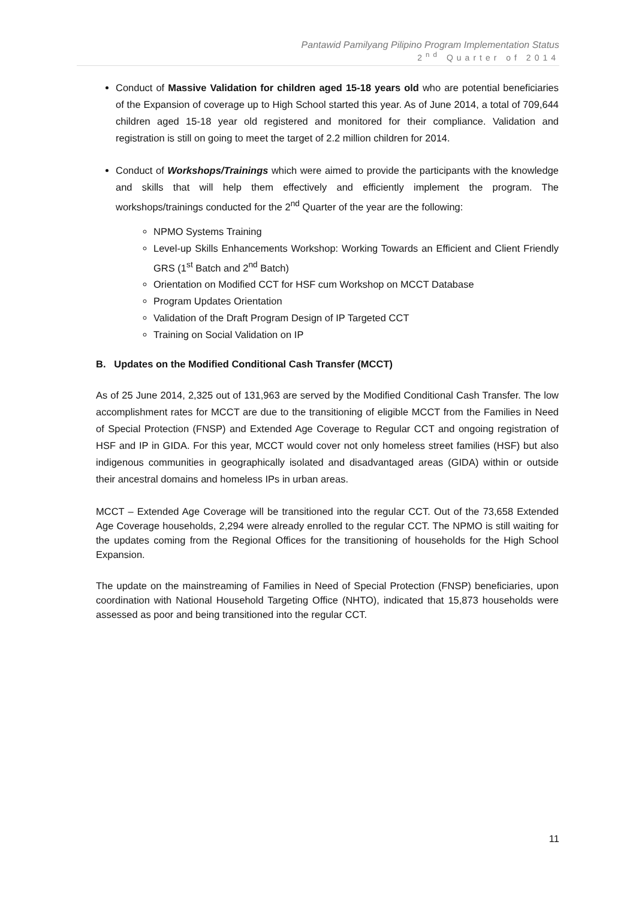Pantawid Pamilyang Pilipino Program Implementation Status
2<sup>nd</sup> Quarter of 2014
Conduct of Massive Validation for children aged 15-18 years old who are potential beneficiaries of the Expansion of coverage up to High School started this year. As of June 2014, a total of 709,644 children aged 15-18 year old registered and monitored for their compliance. Validation and registration is still on going to meet the target of 2.2 million children for 2014.
Conduct of Workshops/Trainings which were aimed to provide the participants with the knowledge and skills that will help them effectively and efficiently implement the program. The workshops/trainings conducted for the 2<sup>nd</sup> Quarter of the year are the following:
NPMO Systems Training
Level-up Skills Enhancements Workshop: Working Towards an Efficient and Client Friendly GRS (1<sup>st</sup> Batch and 2<sup>nd</sup> Batch)
Orientation on Modified CCT for HSF cum Workshop on MCCT Database
Program Updates Orientation
Validation of the Draft Program Design of IP Targeted CCT
Training on Social Validation on IP
B. Updates on the Modified Conditional Cash Transfer (MCCT)
As of 25 June 2014, 2,325 out of 131,963 are served by the Modified Conditional Cash Transfer. The low accomplishment rates for MCCT are due to the transitioning of eligible MCCT from the Families in Need of Special Protection (FNSP) and Extended Age Coverage to Regular CCT and ongoing registration of HSF and IP in GIDA. For this year, MCCT would cover not only homeless street families (HSF) but also indigenous communities in geographically isolated and disadvantaged areas (GIDA) within or outside their ancestral domains and homeless IPs in urban areas.
MCCT – Extended Age Coverage will be transitioned into the regular CCT. Out of the 73,658 Extended Age Coverage households, 2,294 were already enrolled to the regular CCT. The NPMO is still waiting for the updates coming from the Regional Offices for the transitioning of households for the High School Expansion.
The update on the mainstreaming of Families in Need of Special Protection (FNSP) beneficiaries, upon coordination with National Household Targeting Office (NHTO), indicated that 15,873 households were assessed as poor and being transitioned into the regular CCT.
11